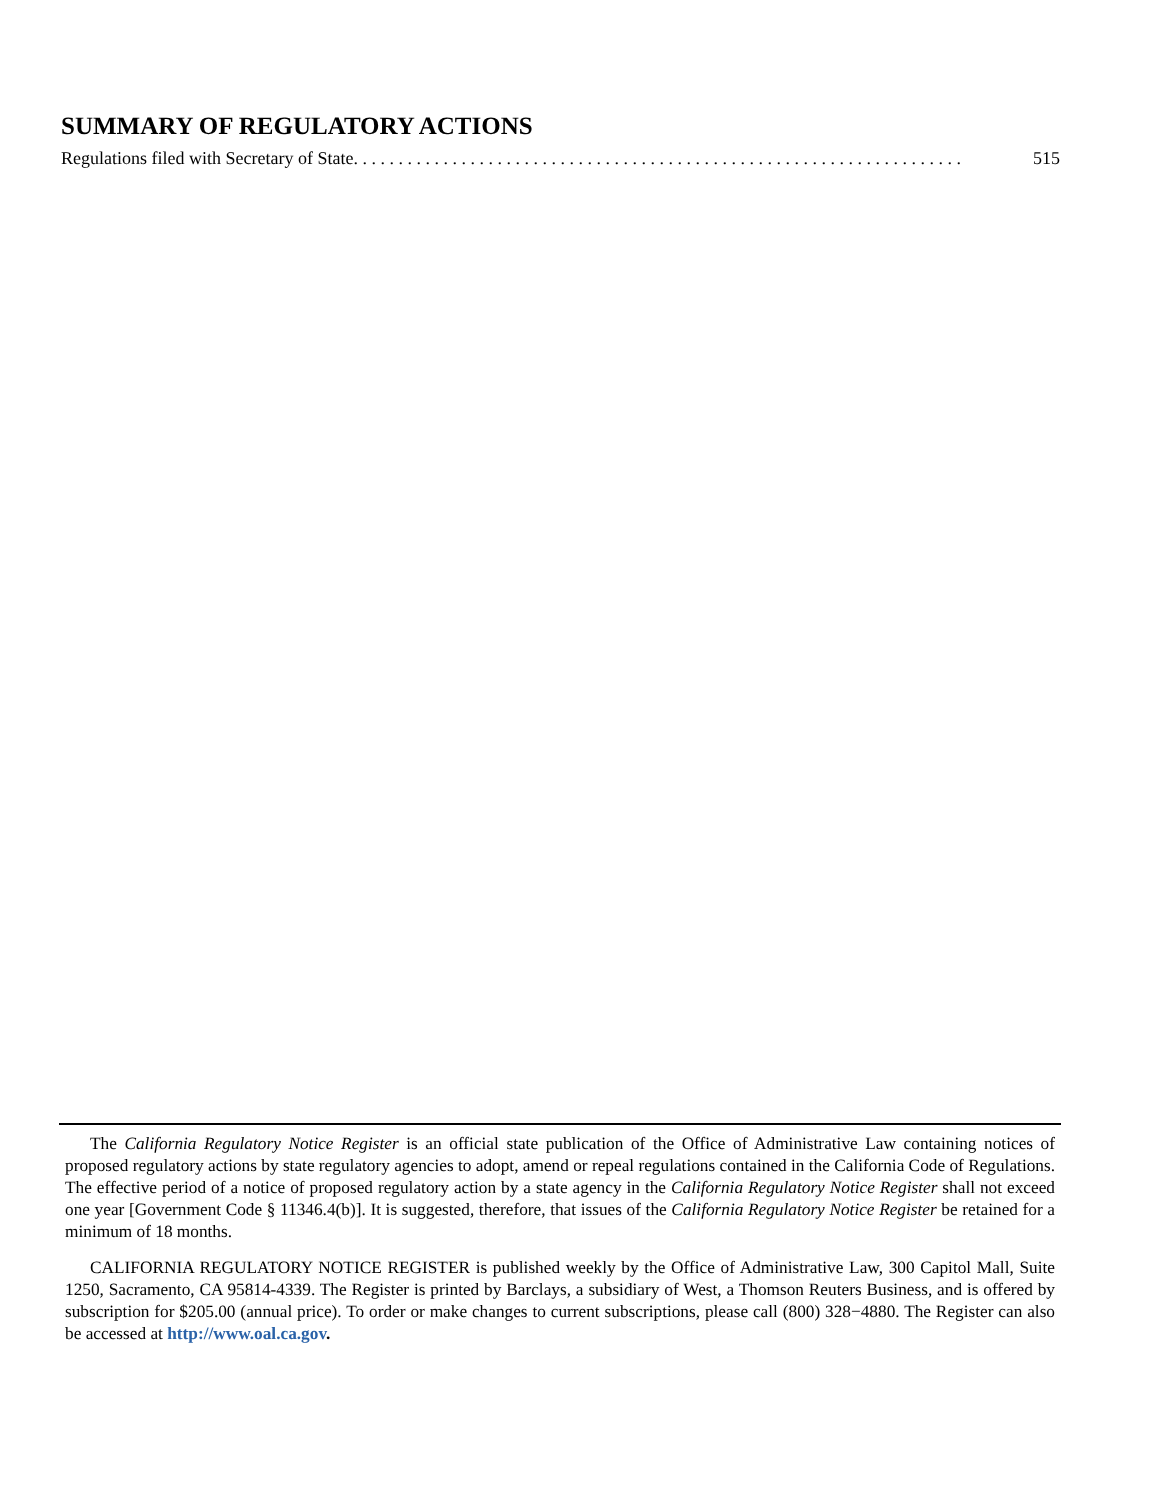SUMMARY OF REGULATORY ACTIONS
Regulations filed with Secretary of State . . . . . . . . . . . . . . . . . . . . . . . . . . . . . . . . . . . . . . . . . . . . . . . . . . . . . . . . . . . . . . . . . . . . 515
The California Regulatory Notice Register is an official state publication of the Office of Administrative Law containing notices of proposed regulatory actions by state regulatory agencies to adopt, amend or repeal regulations contained in the California Code of Regulations. The effective period of a notice of proposed regulatory action by a state agency in the California Regulatory Notice Register shall not exceed one year [Government Code § 11346.4(b)]. It is suggested, therefore, that issues of the California Regulatory Notice Register be retained for a minimum of 18 months.
CALIFORNIA REGULATORY NOTICE REGISTER is published weekly by the Office of Administrative Law, 300 Capitol Mall, Suite 1250, Sacramento, CA 95814-4339. The Register is printed by Barclays, a subsidiary of West, a Thomson Reuters Business, and is offered by subscription for $205.00 (annual price). To order or make changes to current subscriptions, please call (800) 328−4880. The Register can also be accessed at http://www.oal.ca.gov.